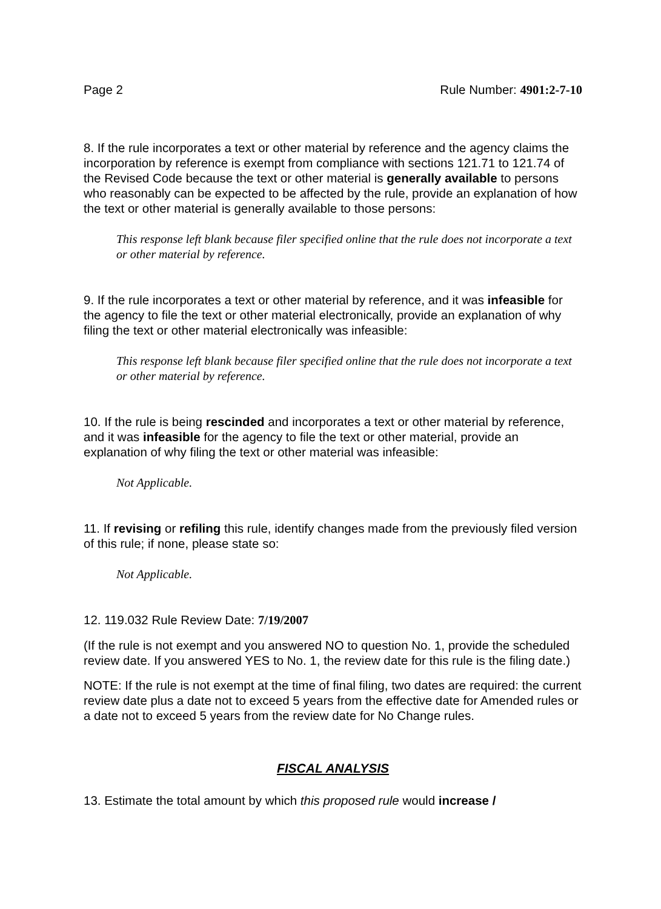Page 2 Rule Number: 4901:2-7-10
8. If the rule incorporates a text or other material by reference and the agency claims the incorporation by reference is exempt from compliance with sections 121.71 to 121.74 of the Revised Code because the text or other material is generally available to persons who reasonably can be expected to be affected by the rule, provide an explanation of how the text or other material is generally available to those persons:
This response left blank because filer specified online that the rule does not incorporate a text or other material by reference.
9. If the rule incorporates a text or other material by reference, and it was infeasible for the agency to file the text or other material electronically, provide an explanation of why filing the text or other material electronically was infeasible:
This response left blank because filer specified online that the rule does not incorporate a text or other material by reference.
10. If the rule is being rescinded and incorporates a text or other material by reference, and it was infeasible for the agency to file the text or other material, provide an explanation of why filing the text or other material was infeasible:
Not Applicable.
11. If revising or refiling this rule, identify changes made from the previously filed version of this rule; if none, please state so:
Not Applicable.
12. 119.032 Rule Review Date: 7/19/2007
(If the rule is not exempt and you answered NO to question No. 1, provide the scheduled review date. If you answered YES to No. 1, the review date for this rule is the filing date.)
NOTE: If the rule is not exempt at the time of final filing, two dates are required: the current review date plus a date not to exceed 5 years from the effective date for Amended rules or a date not to exceed 5 years from the review date for No Change rules.
FISCAL ANALYSIS
13. Estimate the total amount by which this proposed rule would increase /